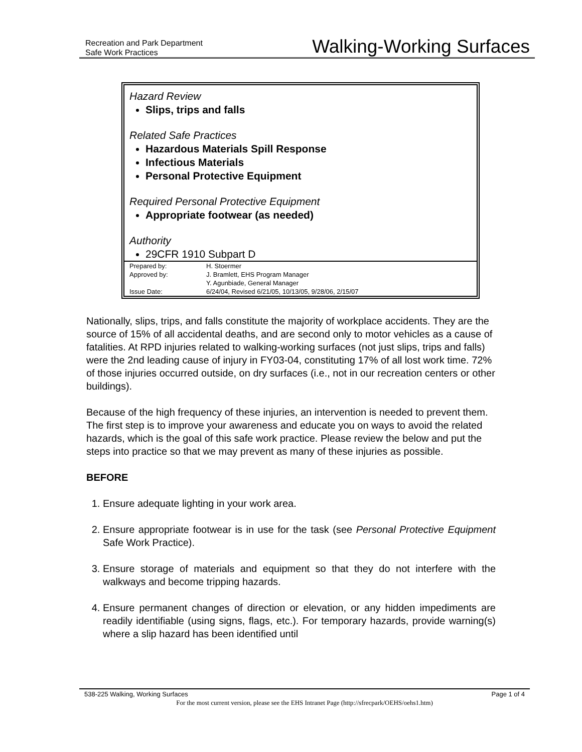Recreation and Park Department
Safe Work Practices
Walking-Working Surfaces
Hazard Review
Slips, trips and falls
Related Safe Practices
Hazardous Materials Spill Response
Infectious Materials
Personal Protective Equipment
Required Personal Protective Equipment
Appropriate footwear (as needed)
Authority
29CFR 1910 Subpart D
| Prepared by: | H. Stoermer |
| Approved by: | J. Bramlett, EHS Program Manager |
| | Y. Agunbiade, General Manager |
| Issue Date: | 6/24/04, Revised 6/21/05, 10/13/05, 9/28/06, 2/15/07 |
Nationally, slips, trips, and falls constitute the majority of workplace accidents. They are the source of 15% of all accidental deaths, and are second only to motor vehicles as a cause of fatalities. At RPD injuries related to walking-working surfaces (not just slips, trips and falls) were the 2nd leading cause of injury in FY03-04, constituting 17% of all lost work time. 72% of those injuries occurred outside, on dry surfaces (i.e., not in our recreation centers or other buildings).
Because of the high frequency of these injuries, an intervention is needed to prevent them. The first step is to improve your awareness and educate you on ways to avoid the related hazards, which is the goal of this safe work practice. Please review the below and put the steps into practice so that we may prevent as many of these injuries as possible.
BEFORE
1. Ensure adequate lighting in your work area.
2. Ensure appropriate footwear is in use for the task (see Personal Protective Equipment Safe Work Practice).
3. Ensure storage of materials and equipment so that they do not interfere with the walkways and become tripping hazards.
4. Ensure permanent changes of direction or elevation, or any hidden impediments are readily identifiable (using signs, flags, etc.). For temporary hazards, provide warning(s) where a slip hazard has been identified until
538-225 Walking, Working Surfaces Page 1 of 4
For the most current version, please see the EHS Intranet Page (http://sfrecpark/OEHS/oehs1.htm)